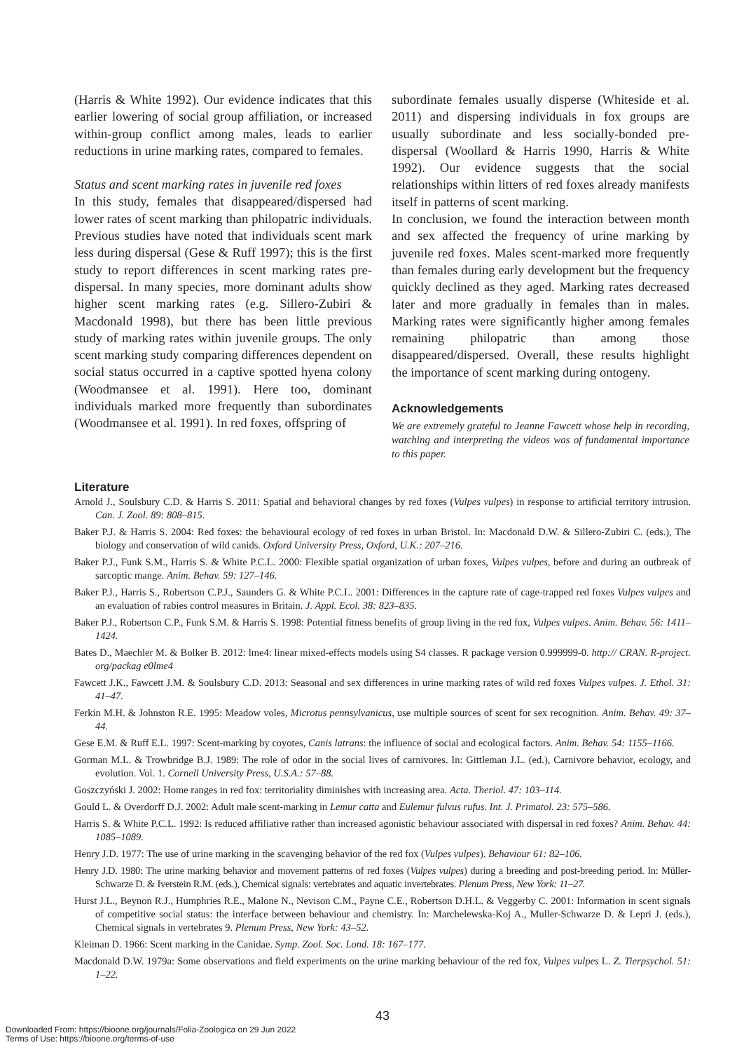(Harris & White 1992). Our evidence indicates that this earlier lowering of social group affiliation, or increased within-group conflict among males, leads to earlier reductions in urine marking rates, compared to females.
Status and scent marking rates in juvenile red foxes
In this study, females that disappeared/dispersed had lower rates of scent marking than philopatric individuals. Previous studies have noted that individuals scent mark less during dispersal (Gese & Ruff 1997); this is the first study to report differences in scent marking rates pre-dispersal. In many species, more dominant adults show higher scent marking rates (e.g. Sillero-Zubiri & Macdonald 1998), but there has been little previous study of marking rates within juvenile groups. The only scent marking study comparing differences dependent on social status occurred in a captive spotted hyena colony (Woodmansee et al. 1991). Here too, dominant individuals marked more frequently than subordinates (Woodmansee et al. 1991). In red foxes, offspring of
subordinate females usually disperse (Whiteside et al. 2011) and dispersing individuals in fox groups are usually subordinate and less socially-bonded pre-dispersal (Woollard & Harris 1990, Harris & White 1992). Our evidence suggests that the social relationships within litters of red foxes already manifests itself in patterns of scent marking.
In conclusion, we found the interaction between month and sex affected the frequency of urine marking by juvenile red foxes. Males scent-marked more frequently than females during early development but the frequency quickly declined as they aged. Marking rates decreased later and more gradually in females than in males. Marking rates were significantly higher among females remaining philopatric than among those disappeared/dispersed. Overall, these results highlight the importance of scent marking during ontogeny.
Acknowledgements
We are extremely grateful to Jeanne Fawcett whose help in recording, watching and interpreting the videos was of fundamental importance to this paper.
Literature
Arnold J., Soulsbury C.D. & Harris S. 2011: Spatial and behavioral changes by red foxes (Vulpes vulpes) in response to artificial territory intrusion. Can. J. Zool. 89: 808–815.
Baker P.J. & Harris S. 2004: Red foxes: the behavioural ecology of red foxes in urban Bristol. In: Macdonald D.W. & Sillero-Zubiri C. (eds.), The biology and conservation of wild canids. Oxford University Press, Oxford, U.K.: 207–216.
Baker P.J., Funk S.M., Harris S. & White P.C.L. 2000: Flexible spatial organization of urban foxes, Vulpes vulpes, before and during an outbreak of sarcoptic mange. Anim. Behav. 59: 127–146.
Baker P.J., Harris S., Robertson C.P.J., Saunders G. & White P.C.L. 2001: Differences in the capture rate of cage-trapped red foxes Vulpes vulpes and an evaluation of rabies control measures in Britain. J. Appl. Ecol. 38: 823–835.
Baker P.J., Robertson C.P., Funk S.M. & Harris S. 1998: Potential fitness benefits of group living in the red fox, Vulpes vulpes. Anim. Behav. 56: 1411–1424.
Bates D., Maechler M. & Bolker B. 2012: lme4: linear mixed-effects models using S4 classes. R package version 0.999999-0. http:// CRAN. R-project. org/packag e0lme4
Fawcett J.K., Fawcett J.M. & Soulsbury C.D. 2013: Seasonal and sex differences in urine marking rates of wild red foxes Vulpes vulpes. J. Ethol. 31: 41–47.
Ferkin M.H. & Johnston R.E. 1995: Meadow voles, Microtus pennsylvanicus, use multiple sources of scent for sex recognition. Anim. Behav. 49: 37–44.
Gese E.M. & Ruff E.L. 1997: Scent-marking by coyotes, Canis latrans: the influence of social and ecological factors. Anim. Behav. 54: 1155–1166.
Gorman M.L. & Trowbridge B.J. 1989: The role of odor in the social lives of carnivores. In: Gittleman J.L. (ed.), Carnivore behavior, ecology, and evolution. Vol. 1. Cornell University Press, U.S.A.: 57–88.
Goszczyński J. 2002: Home ranges in red fox: territoriality diminishes with increasing area. Acta. Theriol. 47: 103–114.
Gould L. & Overdorff D.J. 2002: Adult male scent-marking in Lemur catta and Eulemur fulvus rufus. Int. J. Primatol. 23: 575–586.
Harris S. & White P.C.L. 1992: Is reduced affiliative rather than increased agonistic behaviour associated with dispersal in red foxes? Anim. Behav. 44: 1085–1089.
Henry J.D. 1977: The use of urine marking in the scavenging behavior of the red fox (Vulpes vulpes). Behaviour 61: 82–106.
Henry J.D. 1980: The urine marking behavior and movement patterns of red foxes (Vulpes vulpes) during a breeding and post-breeding period. In: Müller-Schwarze D. & Iverstein R.M. (eds.), Chemical signals: vertebrates and aquatic invertebrates. Plenum Press, New York: 11–27.
Hurst J.L., Beynon R.J., Humphries R.E., Malone N., Nevison C.M., Payne C.E., Robertson D.H.L. & Veggerby C. 2001: Information in scent signals of competitive social status: the interface between behaviour and chemistry. In: Marchelewska-Koj A., Muller-Schwarze D. & Lepri J. (eds.), Chemical signals in vertebrates 9. Plenum Press, New York: 43–52.
Kleiman D. 1966: Scent marking in the Canidae. Symp. Zool. Soc. Lond. 18: 167–177.
Macdonald D.W. 1979a: Some observations and field experiments on the urine marking behaviour of the red fox, Vulpes vulpes L. Z. Tierpsychol. 51: 1–22.
43
Downloaded From: https://bioone.org/journals/Folia-Zoologica on 29 Jun 2022
Terms of Use: https://bioone.org/terms-of-use